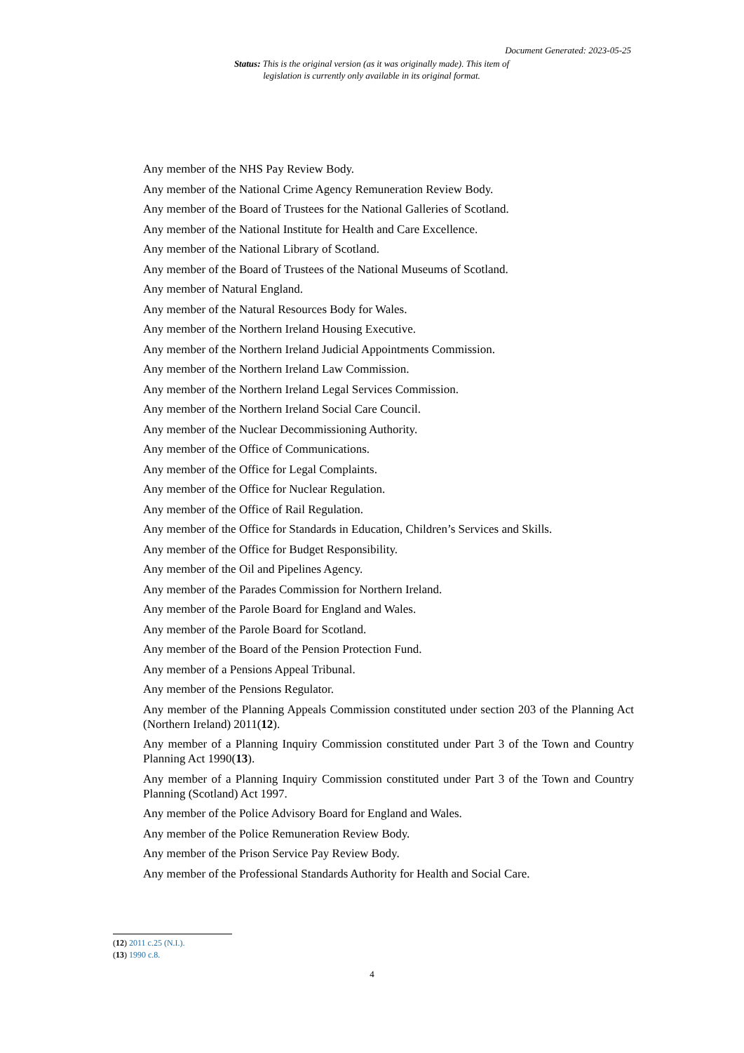Document Generated: 2023-05-25
Status: This is the original version (as it was originally made). This item of legislation is currently only available in its original format.
Any member of the NHS Pay Review Body.
Any member of the National Crime Agency Remuneration Review Body.
Any member of the Board of Trustees for the National Galleries of Scotland.
Any member of the National Institute for Health and Care Excellence.
Any member of the National Library of Scotland.
Any member of the Board of Trustees of the National Museums of Scotland.
Any member of Natural England.
Any member of the Natural Resources Body for Wales.
Any member of the Northern Ireland Housing Executive.
Any member of the Northern Ireland Judicial Appointments Commission.
Any member of the Northern Ireland Law Commission.
Any member of the Northern Ireland Legal Services Commission.
Any member of the Northern Ireland Social Care Council.
Any member of the Nuclear Decommissioning Authority.
Any member of the Office of Communications.
Any member of the Office for Legal Complaints.
Any member of the Office for Nuclear Regulation.
Any member of the Office of Rail Regulation.
Any member of the Office for Standards in Education, Children’s Services and Skills.
Any member of the Office for Budget Responsibility.
Any member of the Oil and Pipelines Agency.
Any member of the Parades Commission for Northern Ireland.
Any member of the Parole Board for England and Wales.
Any member of the Parole Board for Scotland.
Any member of the Board of the Pension Protection Fund.
Any member of a Pensions Appeal Tribunal.
Any member of the Pensions Regulator.
Any member of the Planning Appeals Commission constituted under section 203 of the Planning Act (Northern Ireland) 2011(12).
Any member of a Planning Inquiry Commission constituted under Part 3 of the Town and Country Planning Act 1990(13).
Any member of a Planning Inquiry Commission constituted under Part 3 of the Town and Country Planning (Scotland) Act 1997.
Any member of the Police Advisory Board for England and Wales.
Any member of the Police Remuneration Review Body.
Any member of the Prison Service Pay Review Body.
Any member of the Professional Standards Authority for Health and Social Care.
(12) 2011 c.25 (N.I.).
(13) 1990 c.8.
4